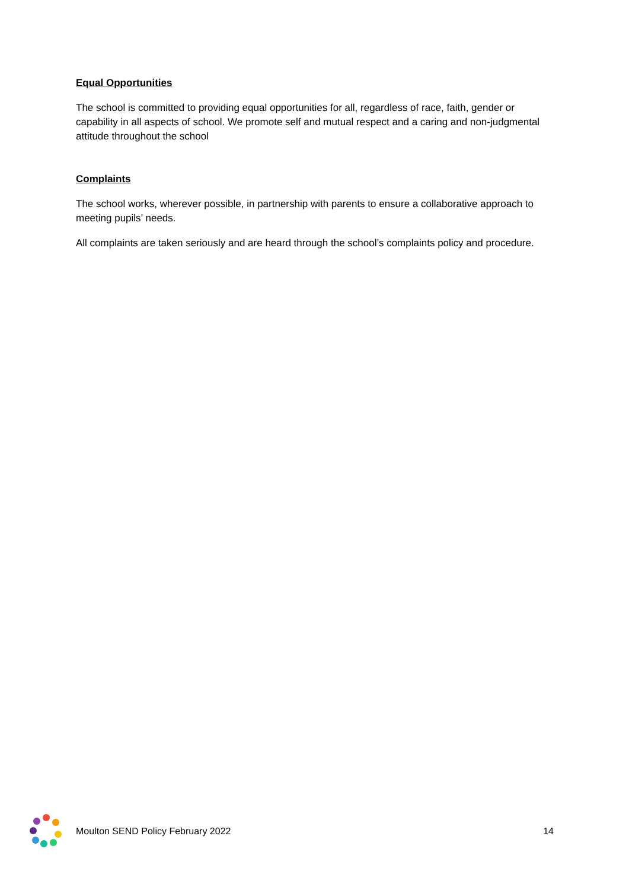Equal Opportunities
The school is committed to providing equal opportunities for all, regardless of race, faith, gender or capability in all aspects of school. We promote self and mutual respect and a caring and non-judgmental attitude throughout the school
Complaints
The school works, wherever possible, in partnership with parents to ensure a collaborative approach to meeting pupils’ needs.
All complaints are taken seriously and are heard through the school’s complaints policy and procedure.
Moulton SEND Policy February 2022
14